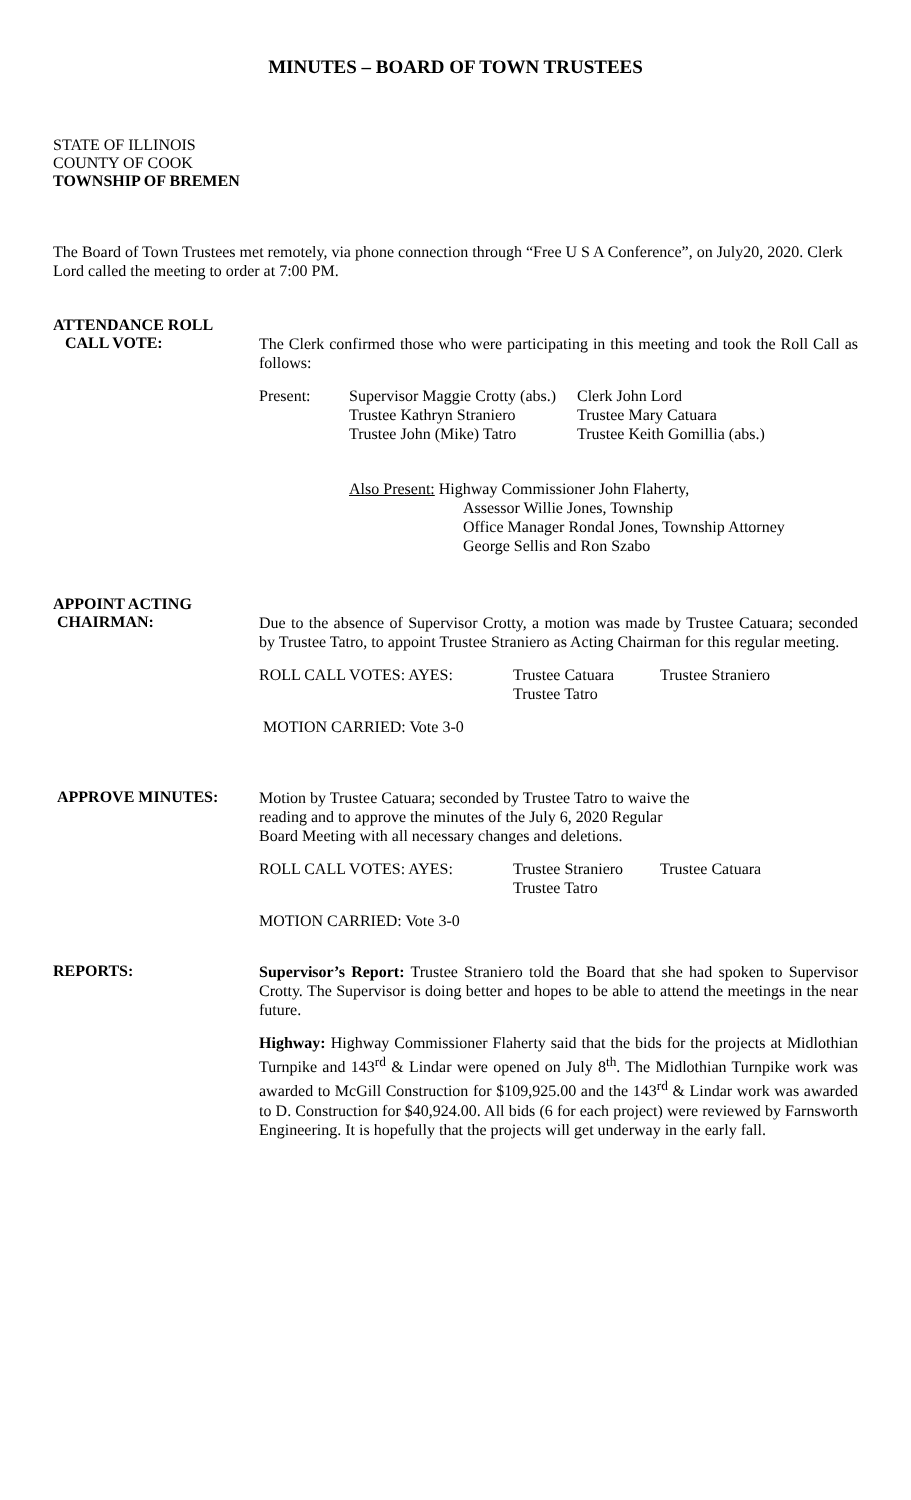MINUTES – BOARD OF TOWN TRUSTEES
STATE OF ILLINOIS
COUNTY OF COOK
TOWNSHIP OF BREMEN
The Board of Town Trustees met remotely, via phone connection through “Free U S A Conference”, on July20, 2020. Clerk Lord called the meeting to order at 7:00 PM.
ATTENDANCE ROLL
CALL VOTE:
The Clerk confirmed those who were participating in this meeting and took the Roll Call as follows:
Present: Supervisor Maggie Crotty (abs.)
Trustee Kathryn Straniero
Trustee John (Mike) Tatro
Clerk John Lord
Trustee Mary Catuara
Trustee Keith Gomillia (abs.)
Also Present: Highway Commissioner John Flaherty,
Assessor Willie Jones, Township
Office Manager Rondal Jones, Township Attorney
George Sellis and Ron Szabo
APPOINT ACTING
CHAIRMAN:
Due to the absence of Supervisor Crotty, a motion was made by Trustee Catuara; seconded by Trustee Tatro, to appoint Trustee Straniero as Acting Chairman for this regular meeting.
ROLL CALL VOTES: AYES: Trustee Catuara
Trustee Tatro
Trustee Straniero
MOTION CARRIED: Vote 3-0
APPROVE MINUTES:
Motion by Trustee Catuara; seconded by Trustee Tatro to waive the
reading and to approve the minutes of the July 6, 2020 Regular
Board Meeting with all necessary changes and deletions.
ROLL CALL VOTES: AYES: Trustee Straniero
Trustee Tatro
Trustee Catuara
MOTION CARRIED: Vote 3-0
REPORTS:
Supervisor’s Report: Trustee Straniero told the Board that she had spoken to Supervisor Crotty. The Supervisor is doing better and hopes to be able to attend the meetings in the near future.
Highway: Highway Commissioner Flaherty said that the bids for the projects at Midlothian Turnpike and 143<sup>rd</sup> & Lindar were opened on July 8<sup>th</sup>. The Midlothian Turnpike work was awarded to McGill Construction for $109,925.00 and the 143<sup>rd</sup> & Lindar work was awarded to D. Construction for $40,924.00. All bids (6 for each project) were reviewed by Farnsworth Engineering. It is hopefully that the projects will get underway in the early fall.